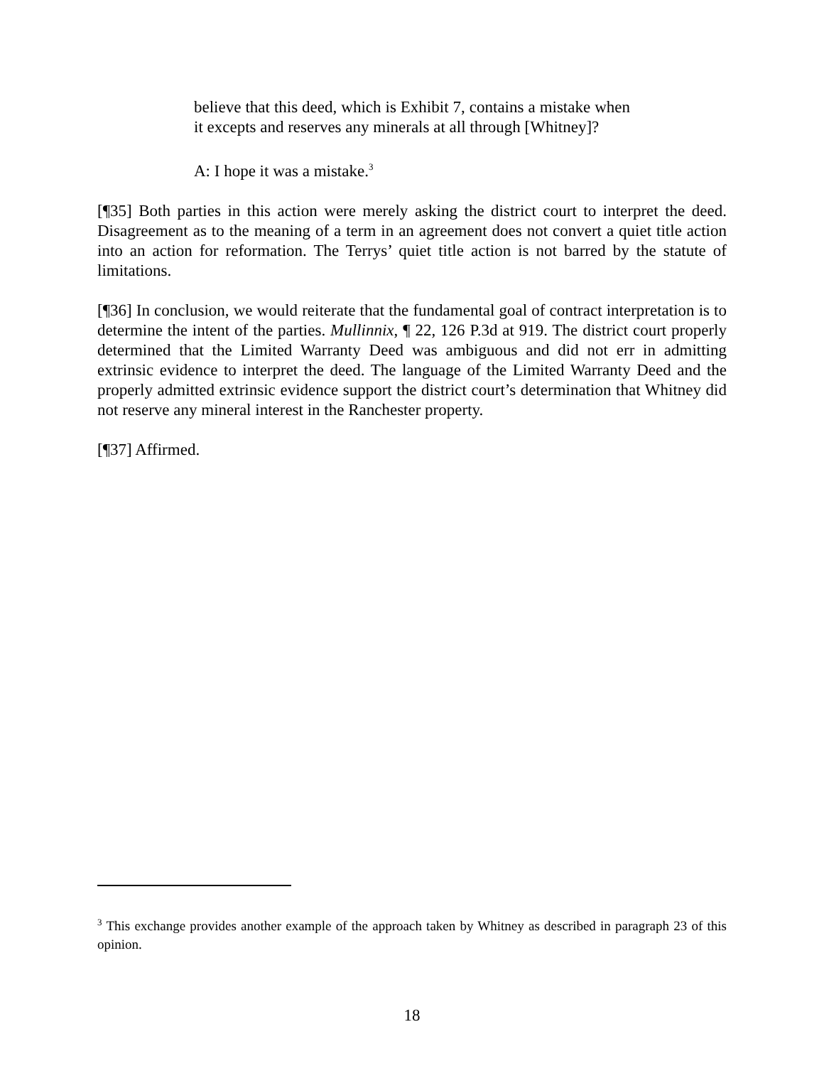believe that this deed, which is Exhibit 7, contains a mistake when it excepts and reserves any minerals at all through [Whitney]?
A: I hope it was a mistake.<sup>3</sup>
[¶35] Both parties in this action were merely asking the district court to interpret the deed. Disagreement as to the meaning of a term in an agreement does not convert a quiet title action into an action for reformation. The Terrys’ quiet title action is not barred by the statute of limitations.
[¶36] In conclusion, we would reiterate that the fundamental goal of contract interpretation is to determine the intent of the parties. Mullinnix, ¶ 22, 126 P.3d at 919. The district court properly determined that the Limited Warranty Deed was ambiguous and did not err in admitting extrinsic evidence to interpret the deed. The language of the Limited Warranty Deed and the properly admitted extrinsic evidence support the district court’s determination that Whitney did not reserve any mineral interest in the Ranchester property.
[¶37] Affirmed.
<sup>3</sup> This exchange provides another example of the approach taken by Whitney as described in paragraph 23 of this opinion.
18